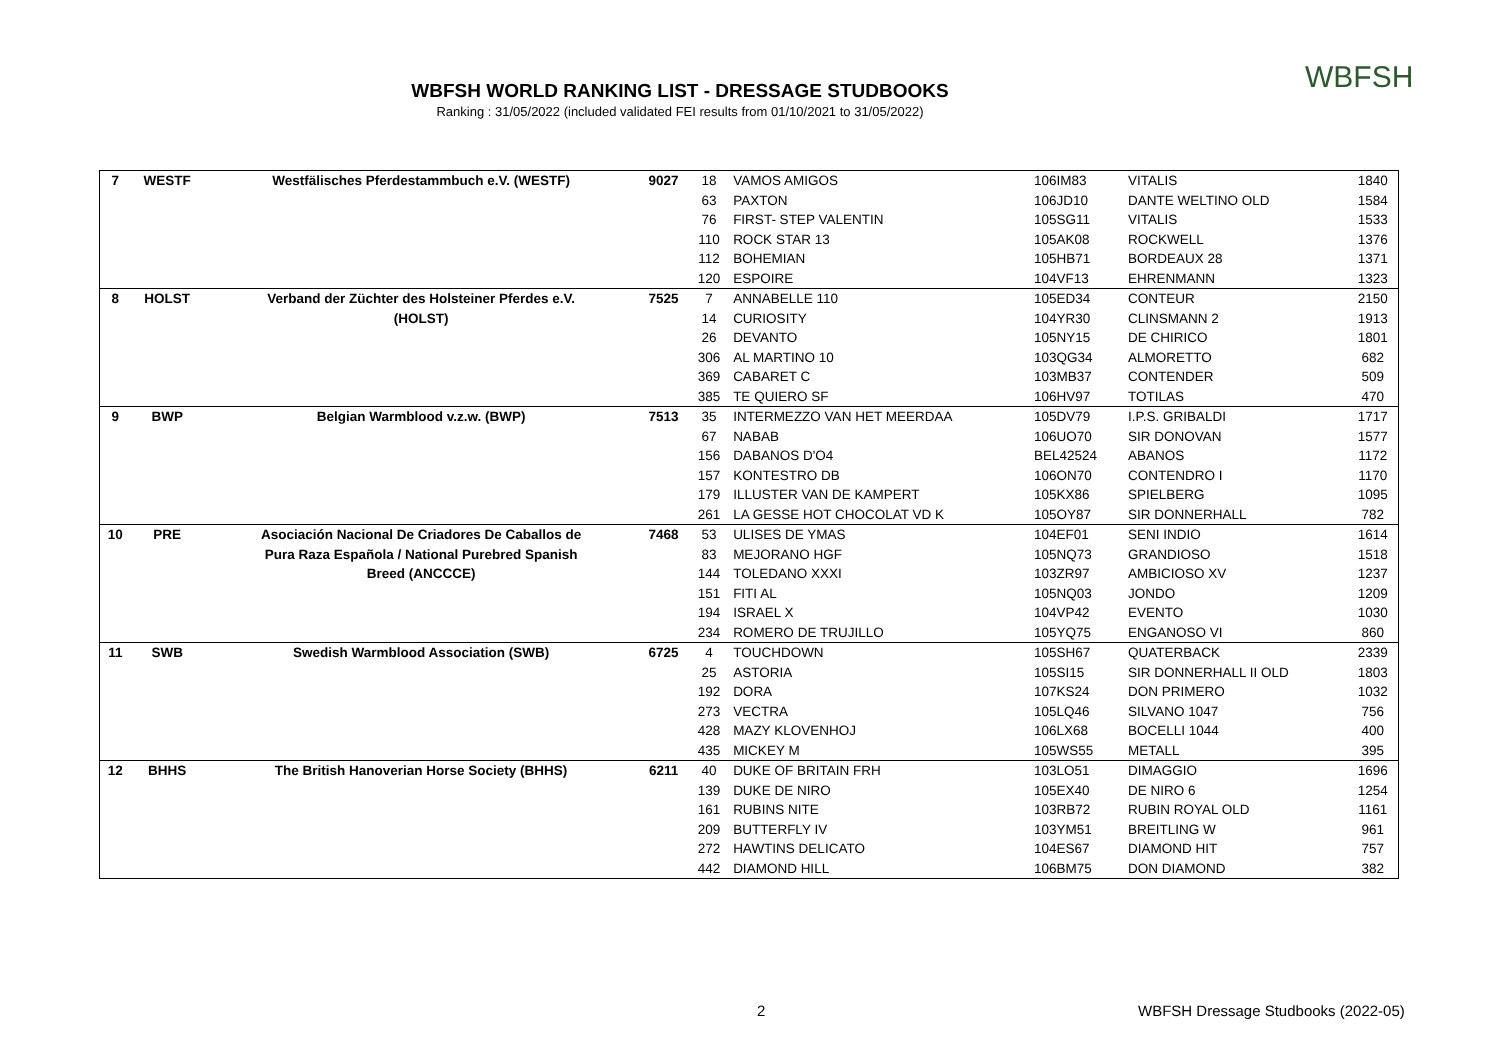WBFSH WORLD RANKING LIST - DRESSAGE STUDBOOKS
Ranking : 31/05/2022 (included validated FEI results from 01/10/2021 to 31/05/2022)
WBFSH
| 7 | WESTF | Westfälisches Pferdestammbuch e.V. (WESTF) | 9027 | 18 | VAMOS AMIGOS | 106IM83 | VITALIS | 1840 |
| | | | | 63 | PAXTON | 106JD10 | DANTE WELTINO OLD | 1584 |
| | | | | 76 | FIRST- STEP VALENTIN | 105SG11 | VITALIS | 1533 |
| | | | | 110 | ROCK STAR 13 | 105AK08 | ROCKWELL | 1376 |
| | | | | 112 | BOHEMIAN | 105HB71 | BORDEAUX 28 | 1371 |
| | | | | 120 | ESPOIRE | 104VF13 | EHRENMANN | 1323 |
| 8 | HOLST | Verband der Züchter des Holsteiner Pferdes e.V. | 7525 | 7 | ANNABELLE 110 | 105ED34 | CONTEUR | 2150 |
| | | (HOLST) | | 14 | CURIOSITY | 104YR30 | CLINSMANN 2 | 1913 |
| | | | | 26 | DEVANTO | 105NY15 | DE CHIRICO | 1801 |
| | | | | 306 | AL MARTINO 10 | 103QG34 | ALMORETTO | 682 |
| | | | | 369 | CABARET C | 103MB37 | CONTENDER | 509 |
| | | | | 385 | TE QUIERO SF | 106HV97 | TOTILAS | 470 |
| 9 | BWP | Belgian Warmblood v.z.w. (BWP) | 7513 | 35 | INTERMEZZO VAN HET MEERDAA | 105DV79 | I.P.S. GRIBALDI | 1717 |
| | | | | 67 | NABAB | 106UO70 | SIR DONOVAN | 1577 |
| | | | | 156 | DABANOS D'O4 | BEL42524 | ABANOS | 1172 |
| | | | | 157 | KONTESTRO DB | 106ON70 | CONTENDRO I | 1170 |
| | | | | 179 | ILLUSTER VAN DE KAMPERT | 105KX86 | SPIELBERG | 1095 |
| | | | | 261 | LA GESSE HOT CHOCOLAT VD K | 105OY87 | SIR DONNERHALL | 782 |
| 10 | PRE | Asociación Nacional De Criadores De Caballos de | 7468 | 53 | ULISES DE YMAS | 104EF01 | SENI INDIO | 1614 |
| | | Pura Raza Española / National Purebred Spanish | | 83 | MEJORANO HGF | 105NQ73 | GRANDIOSO | 1518 |
| | | Breed (ANCCCE) | | 144 | TOLEDANO XXXI | 103ZR97 | AMBICIOSO XV | 1237 |
| | | | | 151 | FITI AL | 105NQ03 | JONDO | 1209 |
| | | | | 194 | ISRAEL X | 104VP42 | EVENTO | 1030 |
| | | | | 234 | ROMERO DE TRUJILLO | 105YQ75 | ENGANOSO VI | 860 |
| 11 | SWB | Swedish Warmblood Association (SWB) | 6725 | 4 | TOUCHDOWN | 105SH67 | QUATERBACK | 2339 |
| | | | | 25 | ASTORIA | 105SI15 | SIR DONNERHALL II OLD | 1803 |
| | | | | 192 | DORA | 107KS24 | DON PRIMERO | 1032 |
| | | | | 273 | VECTRA | 105LQ46 | SILVANO 1047 | 756 |
| | | | | 428 | MAZY KLOVENHOJ | 106LX68 | BOCELLI 1044 | 400 |
| | | | | 435 | MICKEY M | 105WS55 | METALL | 395 |
| 12 | BHHS | The British Hanoverian Horse Society (BHHS) | 6211 | 40 | DUKE OF BRITAIN FRH | 103LO51 | DIMAGGIO | 1696 |
| | | | | 139 | DUKE DE NIRO | 105EX40 | DE NIRO 6 | 1254 |
| | | | | 161 | RUBINS NITE | 103RB72 | RUBIN ROYAL OLD | 1161 |
| | | | | 209 | BUTTERFLY IV | 103YM51 | BREITLING W | 961 |
| | | | | 272 | HAWTINS DELICATO | 104ES67 | DIAMOND HIT | 757 |
| | | | | 442 | DIAMOND HILL | 106BM75 | DON DIAMOND | 382 |
2
WBFSH Dressage Studbooks (2022-05)